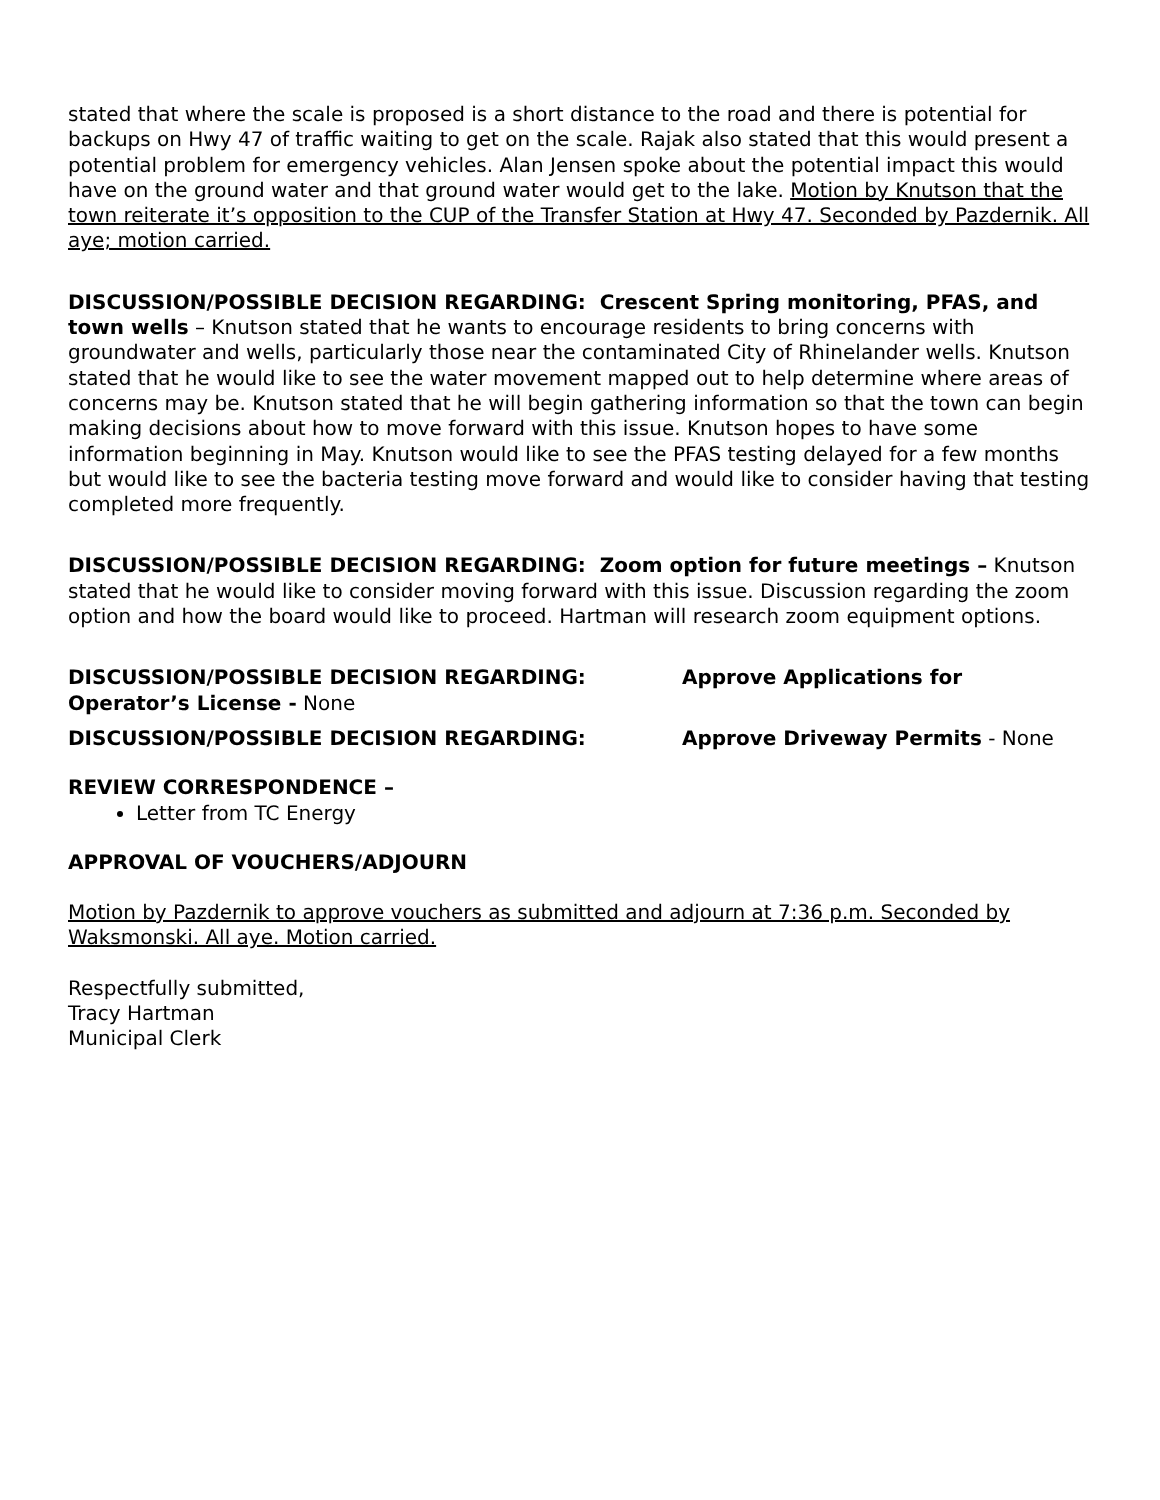stated that where the scale is proposed is a short distance to the road and there is potential for backups on Hwy 47 of traffic waiting to get on the scale. Rajak also stated that this would present a potential problem for emergency vehicles. Alan Jensen spoke about the potential impact this would have on the ground water and that ground water would get to the lake. Motion by Knutson that the town reiterate it’s opposition to the CUP of the Transfer Station at Hwy 47. Seconded by Pazdernik. All aye; motion carried.
DISCUSSION/POSSIBLE DECISION REGARDING: Crescent Spring monitoring, PFAS, and town wells – Knutson stated that he wants to encourage residents to bring concerns with groundwater and wells, particularly those near the contaminated City of Rhinelander wells. Knutson stated that he would like to see the water movement mapped out to help determine where areas of concerns may be. Knutson stated that he will begin gathering information so that the town can begin making decisions about how to move forward with this issue. Knutson hopes to have some information beginning in May. Knutson would like to see the PFAS testing delayed for a few months but would like to see the bacteria testing move forward and would like to consider having that testing completed more frequently.
DISCUSSION/POSSIBLE DECISION REGARDING: Zoom option for future meetings – Knutson stated that he would like to consider moving forward with this issue. Discussion regarding the zoom option and how the board would like to proceed. Hartman will research zoom equipment options.
DISCUSSION/POSSIBLE DECISION REGARDING: Approve Applications for
Operator’s License - None
DISCUSSION/POSSIBLE DECISION REGARDING: Approve Driveway Permits - None
REVIEW CORRESPONDENCE –
Letter from TC Energy
APPROVAL OF VOUCHERS/ADJOURN
Motion by Pazdernik to approve vouchers as submitted and adjourn at 7:36 p.m. Seconded by Waksmonski. All aye. Motion carried.
Respectfully submitted,
Tracy Hartman
Municipal Clerk